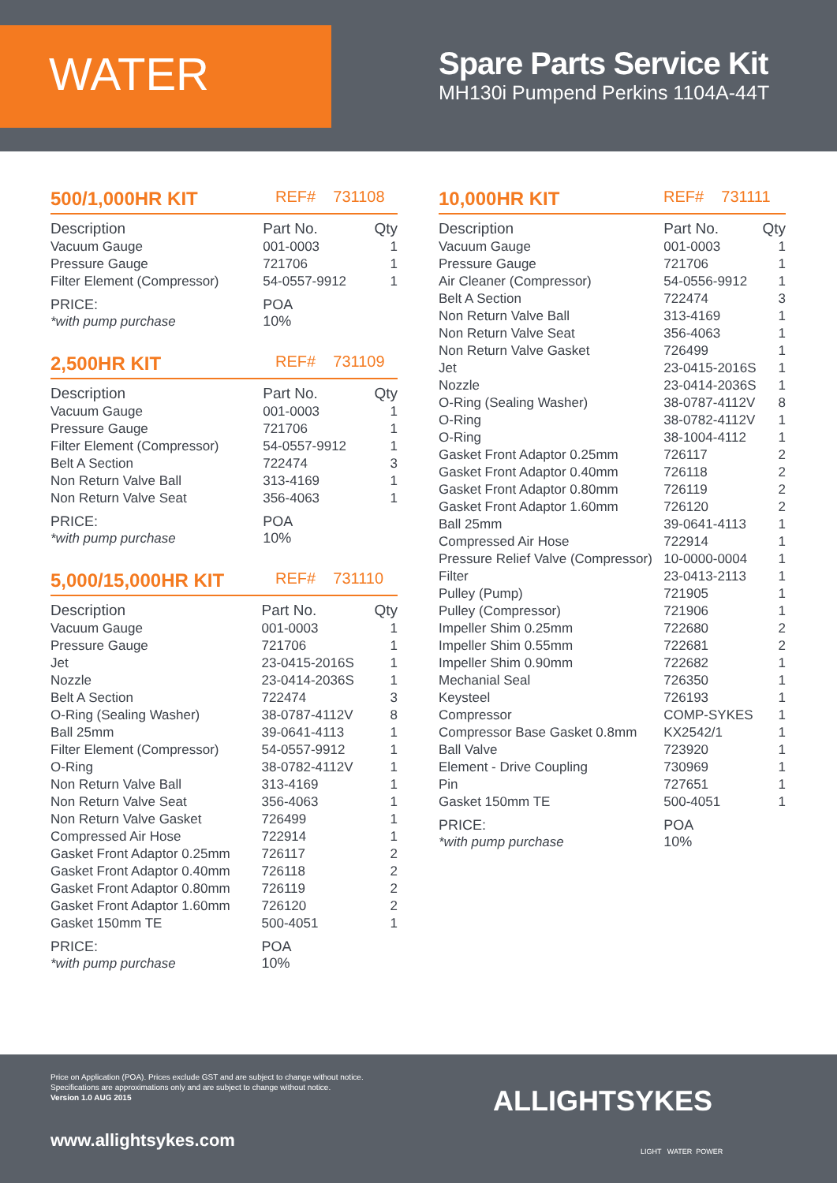WATER
Spare Parts Service Kit
MH130i Pumpend Perkins 1104A-44T
500/1,000HR KIT REF# 731108
| Description | Part No. | Qty |
| --- | --- | --- |
| Vacuum Gauge | 001-0003 | 1 |
| Pressure Gauge | 721706 | 1 |
| Filter Element (Compressor) | 54-0557-9912 | 1 |
| PRICE: *with pump purchase | POA 10% | |
2,500HR KIT REF# 731109
| Description | Part No. | Qty |
| --- | --- | --- |
| Vacuum Gauge | 001-0003 | 1 |
| Pressure Gauge | 721706 | 1 |
| Filter Element (Compressor) | 54-0557-9912 | 1 |
| Belt A Section | 722474 | 3 |
| Non Return Valve Ball | 313-4169 | 1 |
| Non Return Valve Seat | 356-4063 | 1 |
| PRICE: *with pump purchase | POA 10% | |
5,000/15,000HR KIT REF# 731110
| Description | Part No. | Qty |
| --- | --- | --- |
| Vacuum Gauge | 001-0003 | 1 |
| Pressure Gauge | 721706 | 1 |
| Jet | 23-0415-2016S | 1 |
| Nozzle | 23-0414-2036S | 1 |
| Belt A Section | 722474 | 3 |
| O-Ring (Sealing Washer) | 38-0787-4112V | 8 |
| Ball 25mm | 39-0641-4113 | 1 |
| Filter Element (Compressor) | 54-0557-9912 | 1 |
| O-Ring | 38-0782-4112V | 1 |
| Non Return Valve Ball | 313-4169 | 1 |
| Non Return Valve Seat | 356-4063 | 1 |
| Non Return Valve Gasket | 726499 | 1 |
| Compressed Air Hose | 722914 | 1 |
| Gasket Front Adaptor 0.25mm | 726117 | 2 |
| Gasket Front Adaptor 0.40mm | 726118 | 2 |
| Gasket Front Adaptor 0.80mm | 726119 | 2 |
| Gasket Front Adaptor 1.60mm | 726120 | 2 |
| Gasket 150mm TE | 500-4051 | 1 |
| PRICE: *with pump purchase | POA 10% | |
10,000HR KIT REF# 731111
| Description | Part No. | Qty |
| --- | --- | --- |
| Vacuum Gauge | 001-0003 | 1 |
| Pressure Gauge | 721706 | 1 |
| Air Cleaner (Compressor) | 54-0556-9912 | 1 |
| Belt A Section | 722474 | 3 |
| Non Return Valve Ball | 313-4169 | 1 |
| Non Return Valve Seat | 356-4063 | 1 |
| Non Return Valve Gasket | 726499 | 1 |
| Jet | 23-0415-2016S | 1 |
| Nozzle | 23-0414-2036S | 1 |
| O-Ring (Sealing Washer) | 38-0787-4112V | 8 |
| O-Ring | 38-0782-4112V | 1 |
| O-Ring | 38-1004-4112 | 1 |
| Gasket Front Adaptor 0.25mm | 726117 | 2 |
| Gasket Front Adaptor 0.40mm | 726118 | 2 |
| Gasket Front Adaptor 0.80mm | 726119 | 2 |
| Gasket Front Adaptor 1.60mm | 726120 | 2 |
| Ball 25mm | 39-0641-4113 | 1 |
| Compressed Air Hose | 722914 | 1 |
| Pressure Relief Valve (Compressor) | 10-0000-0004 | 1 |
| Filter | 23-0413-2113 | 1 |
| Pulley (Pump) | 721905 | 1 |
| Pulley (Compressor) | 721906 | 1 |
| Impeller Shim 0.25mm | 722680 | 2 |
| Impeller Shim 0.55mm | 722681 | 2 |
| Impeller Shim 0.90mm | 722682 | 1 |
| Mechanial Seal | 726350 | 1 |
| Keysteel | 726193 | 1 |
| Compressor | COMP-SYKES | 1 |
| Compressor Base Gasket 0.8mm | KX2542/1 | 1 |
| Ball Valve | 723920 | 1 |
| Element - Drive Coupling | 730969 | 1 |
| Pin | 727651 | 1 |
| Gasket 150mm TE | 500-4051 | 1 |
| PRICE: *with pump purchase | POA 10% | |
Price on Application (POA). Prices exclude GST and are subject to change without notice.
Specifications are approximations only and are subject to change without notice.
Version 1.0 AUG 2015
www.allightsykes.com
ALLIGHTSYKES
LIGHT WATER POWER